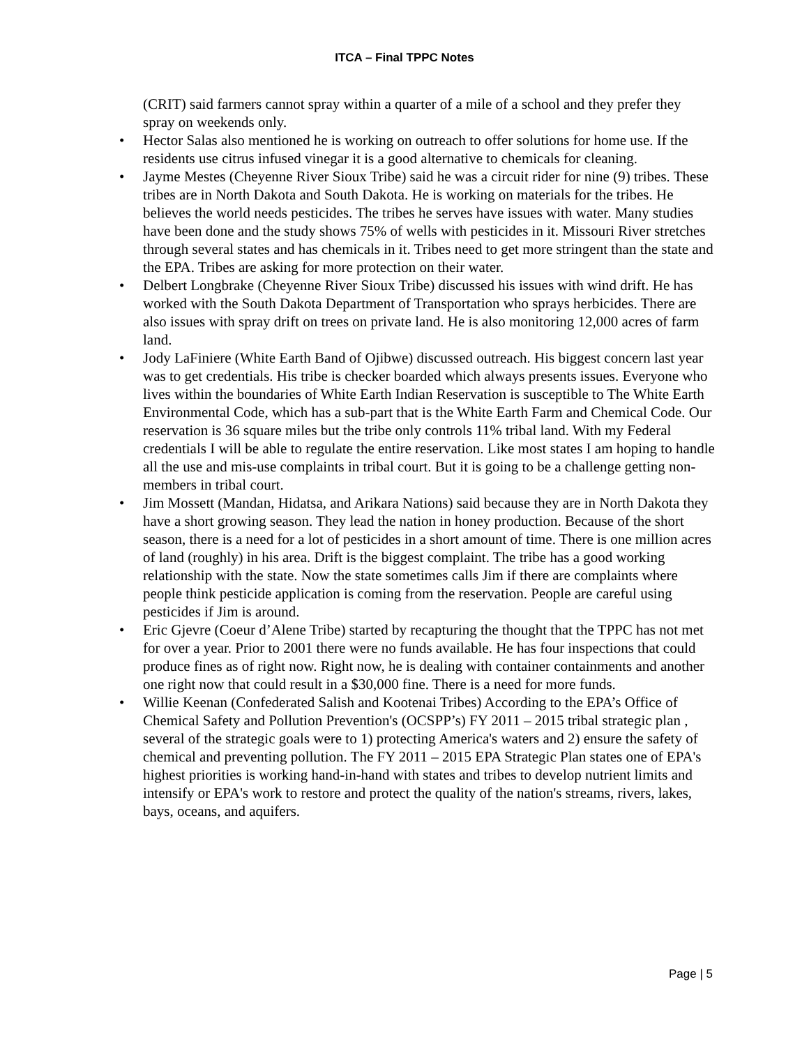ITCA – Final TPPC Notes
(CRIT) said farmers cannot spray within a quarter of a mile of a school and they prefer they spray on weekends only.
• Hector Salas also mentioned he is working on outreach to offer solutions for home use. If the residents use citrus infused vinegar it is a good alternative to chemicals for cleaning.
• Jayme Mestes (Cheyenne River Sioux Tribe) said he was a circuit rider for nine (9) tribes. These tribes are in North Dakota and South Dakota. He is working on materials for the tribes. He believes the world needs pesticides. The tribes he serves have issues with water. Many studies have been done and the study shows 75% of wells with pesticides in it. Missouri River stretches through several states and has chemicals in it. Tribes need to get more stringent than the state and the EPA. Tribes are asking for more protection on their water.
• Delbert Longbrake (Cheyenne River Sioux Tribe) discussed his issues with wind drift. He has worked with the South Dakota Department of Transportation who sprays herbicides. There are also issues with spray drift on trees on private land. He is also monitoring 12,000 acres of farm land.
• Jody LaFiniere (White Earth Band of Ojibwe) discussed outreach. His biggest concern last year was to get credentials. His tribe is checker boarded which always presents issues. Everyone who lives within the boundaries of White Earth Indian Reservation is susceptible to The White Earth Environmental Code, which has a sub-part that is the White Earth Farm and Chemical Code. Our reservation is 36 square miles but the tribe only controls 11% tribal land. With my Federal credentials I will be able to regulate the entire reservation. Like most states I am hoping to handle all the use and mis-use complaints in tribal court. But it is going to be a challenge getting non-members in tribal court.
• Jim Mossett (Mandan, Hidatsa, and Arikara Nations) said because they are in North Dakota they have a short growing season. They lead the nation in honey production. Because of the short season, there is a need for a lot of pesticides in a short amount of time. There is one million acres of land (roughly) in his area. Drift is the biggest complaint. The tribe has a good working relationship with the state. Now the state sometimes calls Jim if there are complaints where people think pesticide application is coming from the reservation. People are careful using pesticides if Jim is around.
• Eric Gjevre (Coeur d’Alene Tribe) started by recapturing the thought that the TPPC has not met for over a year. Prior to 2001 there were no funds available. He has four inspections that could produce fines as of right now. Right now, he is dealing with container containments and another one right now that could result in a $30,000 fine. There is a need for more funds.
• Willie Keenan (Confederated Salish and Kootenai Tribes) According to the EPA’s Office of Chemical Safety and Pollution Prevention's (OCSPP’s) FY 2011 – 2015 tribal strategic plan , several of the strategic goals were to 1) protecting America's waters and 2) ensure the safety of chemical and preventing pollution. The FY 2011 – 2015 EPA Strategic Plan states one of EPA's highest priorities is working hand-in-hand with states and tribes to develop nutrient limits and intensify or EPA's work to restore and protect the quality of the nation's streams, rivers, lakes, bays, oceans, and aquifers.
Page | 5